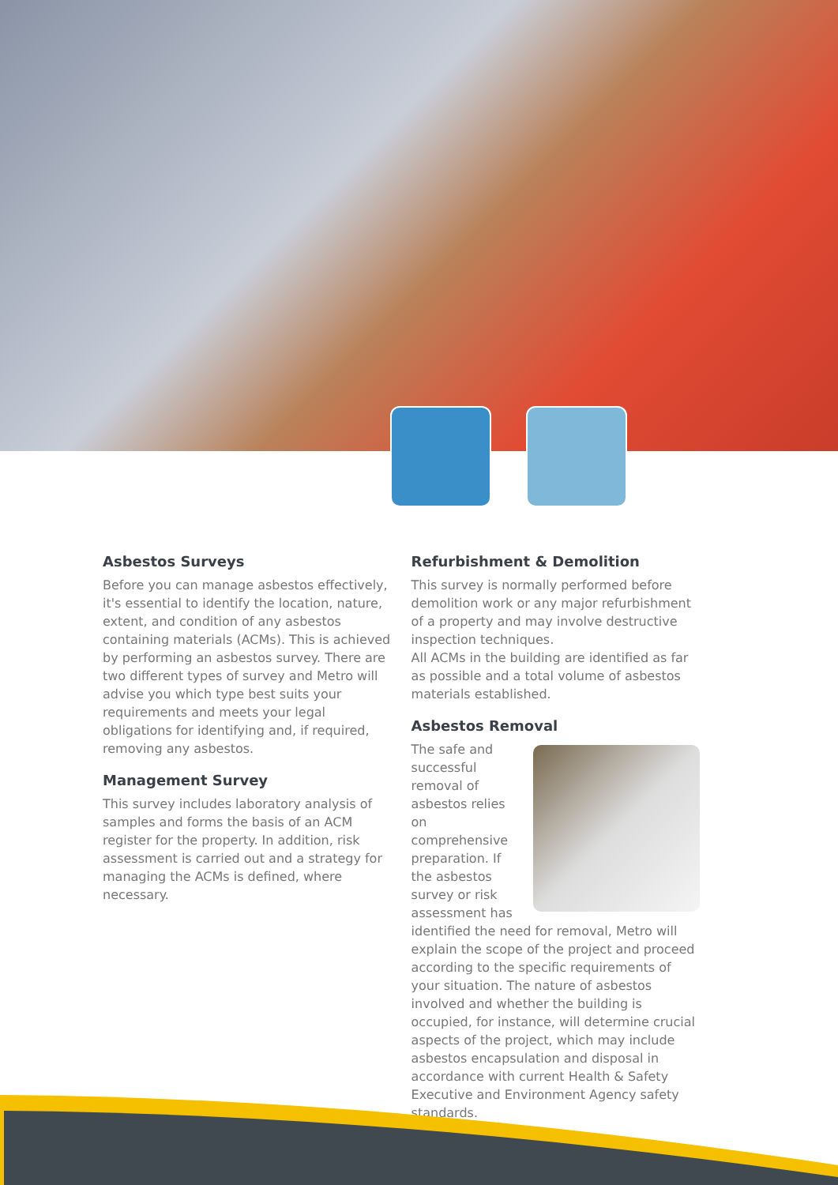Asbestos Surveys
Before you can manage asbestos effectively, it's essential to identify the location, nature, extent, and condition of any asbestos containing materials (ACMs). This is achieved by performing an asbestos survey. There are two different types of survey and Metro will advise you which type best suits your requirements and meets your legal obligations for identifying and, if required, removing any asbestos.
Management Survey
This survey includes laboratory analysis of samples and forms the basis of an ACM register for the property. In addition, risk assessment is carried out and a strategy for managing the ACMs is defined, where necessary.
Refurbishment & Demolition
This survey is normally performed before demolition work or any major refurbishment of a property and may involve destructive inspection techniques.
All ACMs in the building are identified as far as possible and a total volume of asbestos materials established.
Asbestos Removal
The safe and successful removal of asbestos relies on comprehensive preparation. If the asbestos survey or risk assessment has identified the need for removal, Metro will explain the scope of the project and proceed according to the specific requirements of your situation. The nature of asbestos involved and whether the building is occupied, for instance, will determine crucial aspects of the project, which may include asbestos encapsulation and disposal in accordance with current Health & Safety Executive and Environment Agency safety standards.